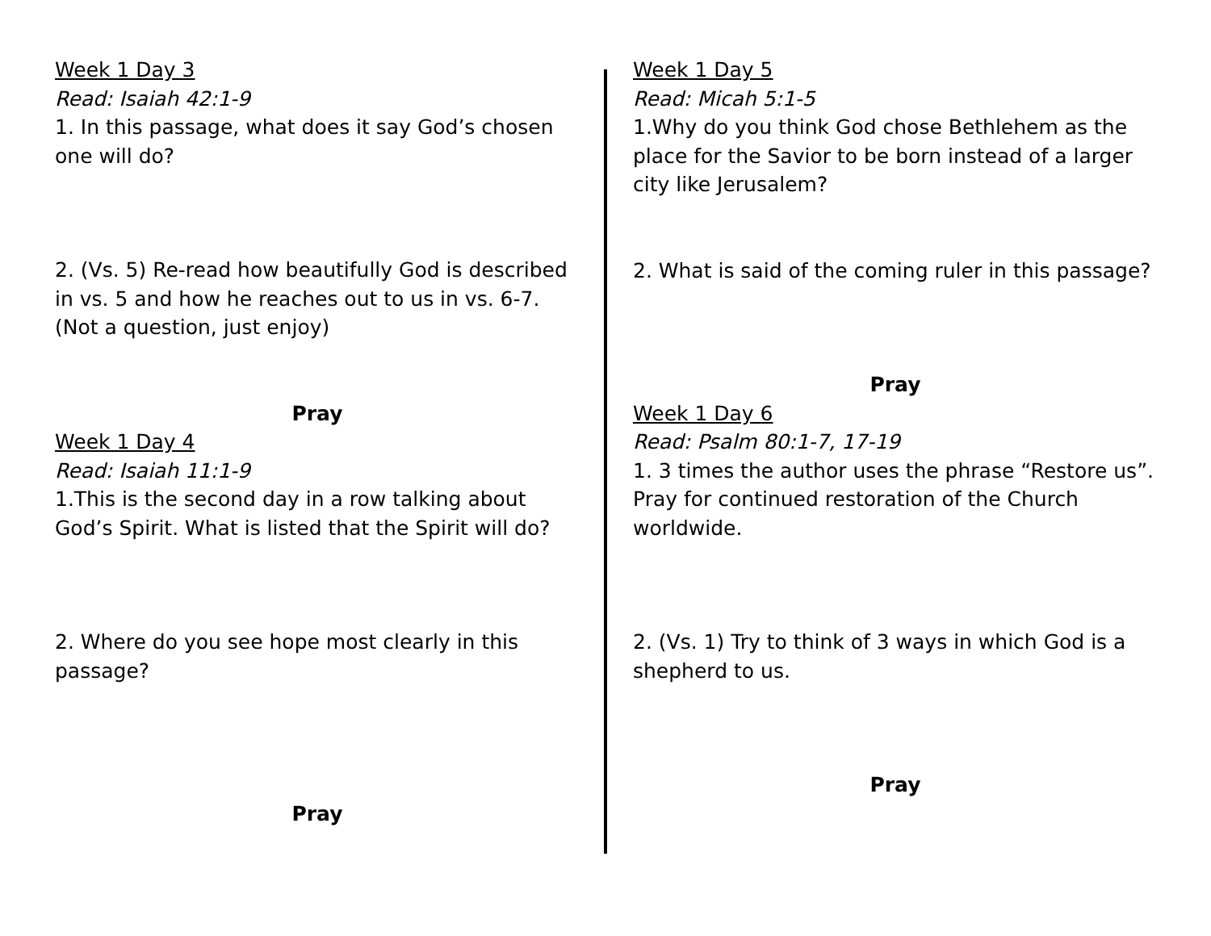Week 1 Day 3
Read: Isaiah 42:1-9
1. In this passage, what does it say God’s chosen one will do?
2. (Vs. 5) Re-read how beautifully God is described in vs. 5 and how he reaches out to us in vs. 6-7. (Not a question, just enjoy)
Pray
Week 1 Day 4
Read: Isaiah 11:1-9
1.This is the second day in a row talking about God’s Spirit. What is listed that the Spirit will do?
2. Where do you see hope most clearly in this passage?
Pray
Week 1 Day 5
Read: Micah 5:1-5
1.Why do you think God chose Bethlehem as the place for the Savior to be born instead of a larger city like Jerusalem?
2. What is said of the coming ruler in this passage?
Pray
Week 1 Day 6
Read: Psalm 80:1-7, 17-19
1. 3 times the author uses the phrase “Restore us”. Pray for continued restoration of the Church worldwide.
2. (Vs. 1) Try to think of 3 ways in which God is a shepherd to us.
Pray